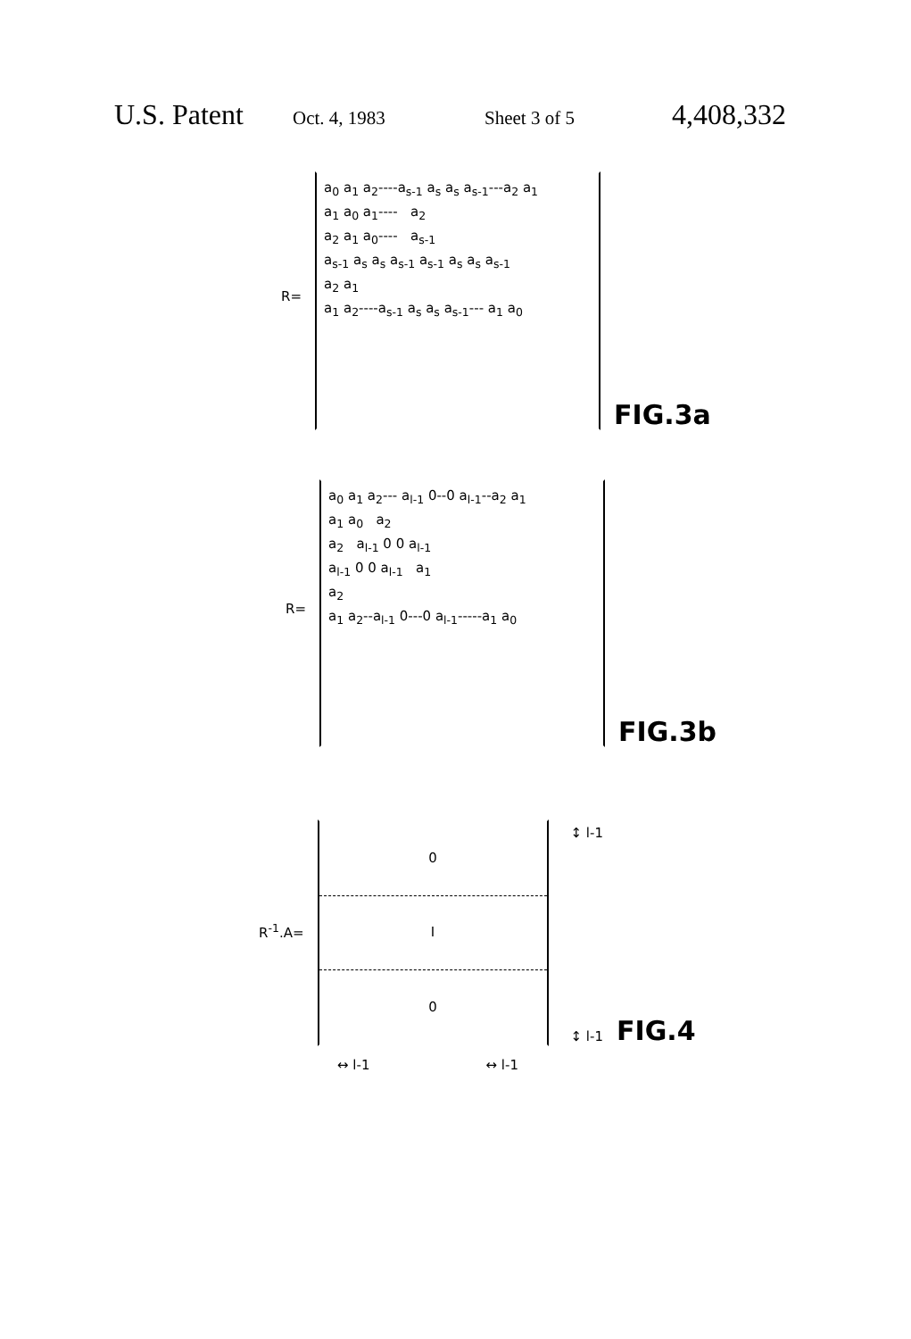U.S. Patent Oct. 4, 1983 Sheet 3 of 5 4,408,332
R=
a<sub>0</sub> a<sub>1</sub> a<sub>2</sub>----a<sub>s-1</sub> a<sub>s</sub> a<sub>s</sub> a<sub>s-1</sub>---a<sub>2</sub> a<sub>1</sub>
a<sub>1</sub> a<sub>0</sub> a<sub>1</sub>---- a<sub>2</sub>
a<sub>2</sub> a<sub>1</sub> a<sub>0</sub>---- a<sub>s-1</sub>
a<sub>s-1</sub> a<sub>s</sub> a<sub>s</sub> a<sub>s-1</sub> a<sub>s-1</sub> a<sub>s</sub> a<sub>s</sub> a<sub>s-1</sub>
a<sub>2</sub> a<sub>1</sub>
a<sub>1</sub> a<sub>2</sub>----a<sub>s-1</sub> a<sub>s</sub> a<sub>s</sub> a<sub>s-1</sub>--- a<sub>1</sub> a<sub>0</sub>
FIG.3a
R=
a<sub>0</sub> a<sub>1</sub> a<sub>2</sub>--- a<sub>l-1</sub> 0--0 a<sub>l-1</sub>--a<sub>2</sub> a<sub>1</sub>
a<sub>1</sub> a<sub>0</sub> a<sub>2</sub>
a<sub>2</sub> a<sub>l-1</sub> 0 0 a<sub>l-1</sub>
a<sub>l-1</sub> 0 0 a<sub>l-1</sub> a<sub>1</sub>
a<sub>2</sub>
a<sub>1</sub> a<sub>2</sub>--a<sub>l-1</sub> 0---0 a<sub>l-1</sub>-----a<sub>1</sub> a<sub>0</sub>
FIG.3b
R<sup>-1</sup>.A=
0
I
0
↕ l-1
↕ l-1
FIG.4
↔ l-1 ↔ l-1